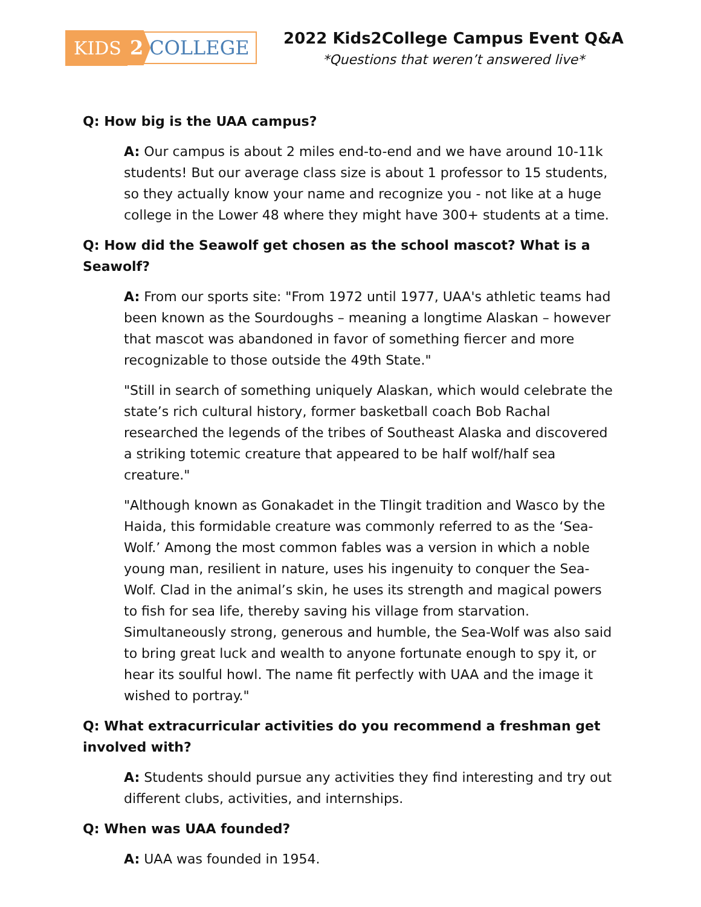KIDS 2 COLLEGE
2022 Kids2College Campus Event Q&A
*Questions that weren’t answered live*
Q: How big is the UAA campus?
A: Our campus is about 2 miles end-to-end and we have around 10-11k students! But our average class size is about 1 professor to 15 students, so they actually know your name and recognize you - not like at a huge college in the Lower 48 where they might have 300+ students at a time.
Q: How did the Seawolf get chosen as the school mascot? What is a Seawolf?
A: From our sports site: "From 1972 until 1977, UAA's athletic teams had been known as the Sourdoughs – meaning a longtime Alaskan – however that mascot was abandoned in favor of something fiercer and more recognizable to those outside the 49th State."
"Still in search of something uniquely Alaskan, which would celebrate the state’s rich cultural history, former basketball coach Bob Rachal researched the legends of the tribes of Southeast Alaska and discovered a striking totemic creature that appeared to be half wolf/half sea creature."
"Although known as Gonakadet in the Tlingit tradition and Wasco by the Haida, this formidable creature was commonly referred to as the ‘Sea-Wolf.’ Among the most common fables was a version in which a noble young man, resilient in nature, uses his ingenuity to conquer the Sea-Wolf. Clad in the animal’s skin, he uses its strength and magical powers to fish for sea life, thereby saving his village from starvation. Simultaneously strong, generous and humble, the Sea-Wolf was also said to bring great luck and wealth to anyone fortunate enough to spy it, or hear its soulful howl. The name fit perfectly with UAA and the image it wished to portray."
Q: What extracurricular activities do you recommend a freshman get involved with?
A: Students should pursue any activities they find interesting and try out different clubs, activities, and internships.
Q: When was UAA founded?
A: UAA was founded in 1954.